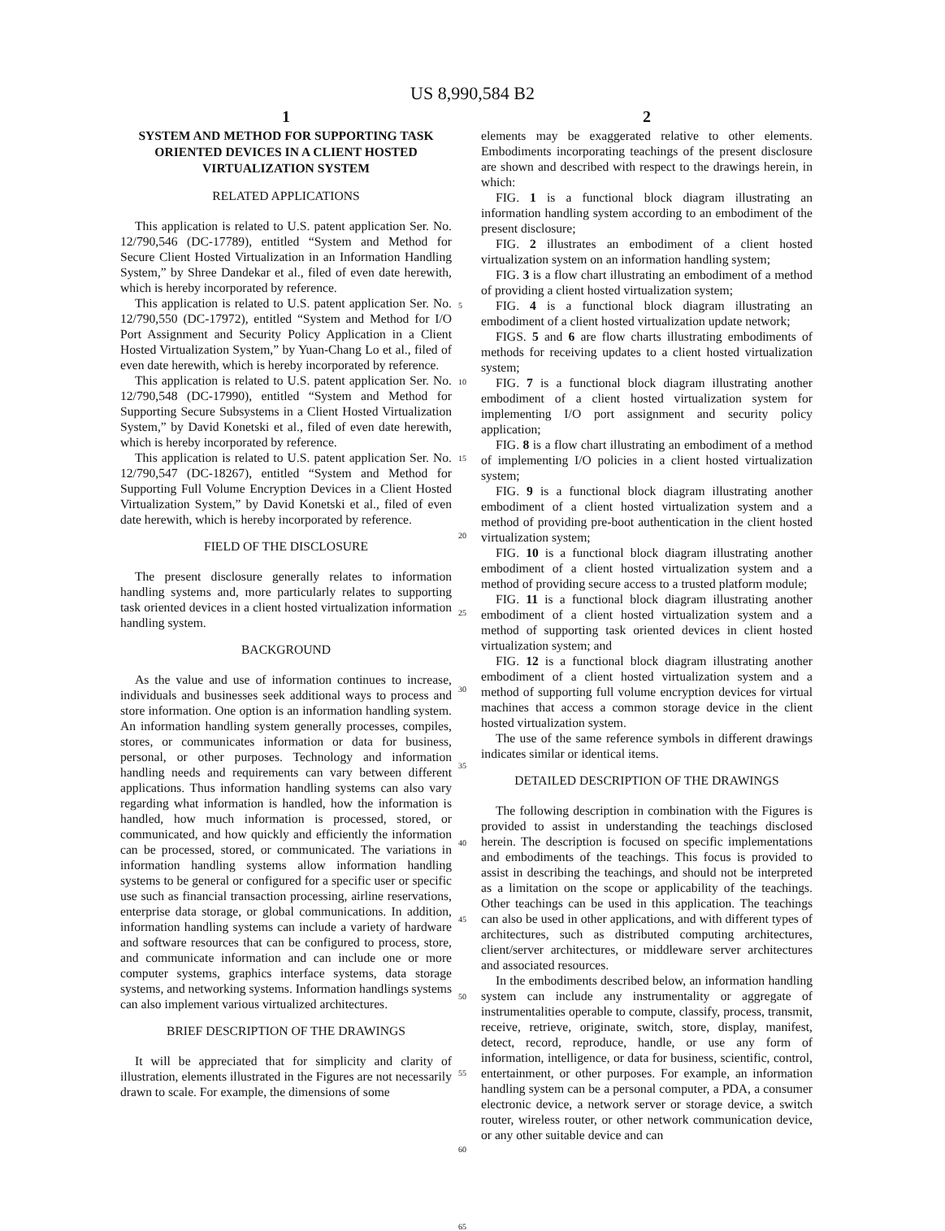US 8,990,584 B2
1
SYSTEM AND METHOD FOR SUPPORTING TASK ORIENTED DEVICES IN A CLIENT HOSTED VIRTUALIZATION SYSTEM
RELATED APPLICATIONS
This application is related to U.S. patent application Ser. No. 12/790,546 (DC-17789), entitled “System and Method for Secure Client Hosted Virtualization in an Information Handling System,” by Shree Dandekar et al., filed of even date herewith, which is hereby incorporated by reference.
This application is related to U.S. patent application Ser. No. 12/790,550 (DC-17972), entitled “System and Method for I/O Port Assignment and Security Policy Application in a Client Hosted Virtualization System,” by Yuan-Chang Lo et al., filed of even date herewith, which is hereby incorporated by reference.
This application is related to U.S. patent application Ser. No. 12/790,548 (DC-17990), entitled “System and Method for Supporting Secure Subsystems in a Client Hosted Virtualization System,” by David Konetski et al., filed of even date herewith, which is hereby incorporated by reference.
This application is related to U.S. patent application Ser. No. 12/790,547 (DC-18267), entitled “System and Method for Supporting Full Volume Encryption Devices in a Client Hosted Virtualization System,” by David Konetski et al., filed of even date herewith, which is hereby incorporated by reference.
FIELD OF THE DISCLOSURE
The present disclosure generally relates to information handling systems and, more particularly relates to supporting task oriented devices in a client hosted virtualization information handling system.
BACKGROUND
As the value and use of information continues to increase, individuals and businesses seek additional ways to process and store information. One option is an information handling system. An information handling system generally processes, compiles, stores, or communicates information or data for business, personal, or other purposes. Technology and information handling needs and requirements can vary between different applications. Thus information handling systems can also vary regarding what information is handled, how the information is handled, how much information is processed, stored, or communicated, and how quickly and efficiently the information can be processed, stored, or communicated. The variations in information handling systems allow information handling systems to be general or configured for a specific user or specific use such as financial transaction processing, airline reservations, enterprise data storage, or global communications. In addition, information handling systems can include a variety of hardware and software resources that can be configured to process, store, and communicate information and can include one or more computer systems, graphics interface systems, data storage systems, and networking systems. Information handlings systems can also implement various virtualized architectures.
BRIEF DESCRIPTION OF THE DRAWINGS
It will be appreciated that for simplicity and clarity of illustration, elements illustrated in the Figures are not necessarily drawn to scale. For example, the dimensions of some
5
10
15
20
25
30
35
40
45
50
55
60
65
2
elements may be exaggerated relative to other elements. Embodiments incorporating teachings of the present disclosure are shown and described with respect to the drawings herein, in which:
FIG. 1 is a functional block diagram illustrating an information handling system according to an embodiment of the present disclosure;
FIG. 2 illustrates an embodiment of a client hosted virtualization system on an information handling system;
FIG. 3 is a flow chart illustrating an embodiment of a method of providing a client hosted virtualization system;
FIG. 4 is a functional block diagram illustrating an embodiment of a client hosted virtualization update network;
FIGS. 5 and 6 are flow charts illustrating embodiments of methods for receiving updates to a client hosted virtualization system;
FIG. 7 is a functional block diagram illustrating another embodiment of a client hosted virtualization system for implementing I/O port assignment and security policy application;
FIG. 8 is a flow chart illustrating an embodiment of a method of implementing I/O policies in a client hosted virtualization system;
FIG. 9 is a functional block diagram illustrating another embodiment of a client hosted virtualization system and a method of providing pre-boot authentication in the client hosted virtualization system;
FIG. 10 is a functional block diagram illustrating another embodiment of a client hosted virtualization system and a method of providing secure access to a trusted platform module;
FIG. 11 is a functional block diagram illustrating another embodiment of a client hosted virtualization system and a method of supporting task oriented devices in client hosted virtualization system; and
FIG. 12 is a functional block diagram illustrating another embodiment of a client hosted virtualization system and a method of supporting full volume encryption devices for virtual machines that access a common storage device in the client hosted virtualization system.
The use of the same reference symbols in different drawings indicates similar or identical items.
DETAILED DESCRIPTION OF THE DRAWINGS
The following description in combination with the Figures is provided to assist in understanding the teachings disclosed herein. The description is focused on specific implementations and embodiments of the teachings. This focus is provided to assist in describing the teachings, and should not be interpreted as a limitation on the scope or applicability of the teachings. Other teachings can be used in this application. The teachings can also be used in other applications, and with different types of architectures, such as distributed computing architectures, client/server architectures, or middleware server architectures and associated resources.
In the embodiments described below, an information handling system can include any instrumentality or aggregate of instrumentalities operable to compute, classify, process, transmit, receive, retrieve, originate, switch, store, display, manifest, detect, record, reproduce, handle, or use any form of information, intelligence, or data for business, scientific, control, entertainment, or other purposes. For example, an information handling system can be a personal computer, a PDA, a consumer electronic device, a network server or storage device, a switch router, wireless router, or other network communication device, or any other suitable device and can